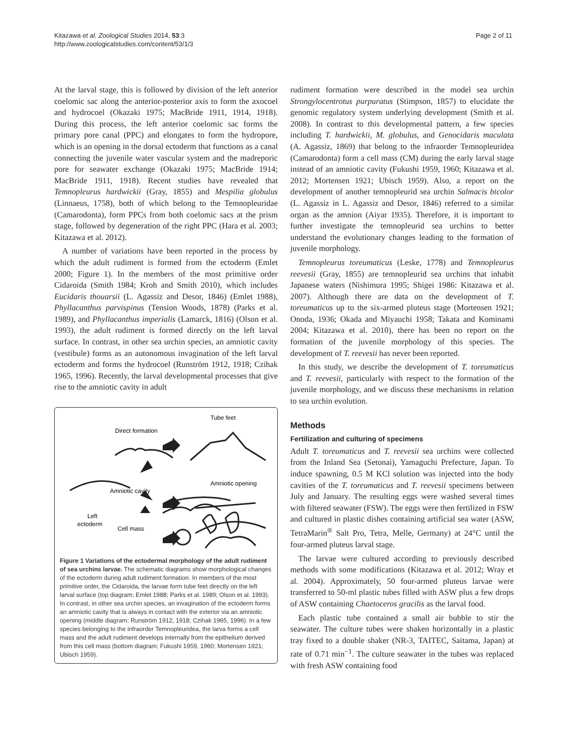Kitazawa et al. Zoological Studies 2014, 53:3
http://www.zoologicalstudies.com/content/53/1/3
Page 2 of 11
At the larval stage, this is followed by division of the left anterior coelomic sac along the anterior-posterior axis to form the axocoel and hydrocoel (Okazaki 1975; MacBride 1911, 1914, 1918). During this process, the left anterior coelomic sac forms the primary pore canal (PPC) and elongates to form the hydropore, which is an opening in the dorsal ectoderm that functions as a canal connecting the juvenile water vascular system and the madreporic pore for seawater exchange (Okazaki 1975; MacBride 1914; MacBride 1911, 1918). Recent studies have revealed that Temnopleurus hardwickii (Gray, 1855) and Mespilia globulus (Linnaeus, 1758), both of which belong to the Temnopleuridae (Camarodonta), form PPCs from both coelomic sacs at the prism stage, followed by degeneration of the right PPC (Hara et al. 2003; Kitazawa et al. 2012).
A number of variations have been reported in the process by which the adult rudiment is formed from the ectoderm (Emlet 2000; Figure 1). In the members of the most primitive order Cidaroida (Smith 1984; Kroh and Smith 2010), which includes Eucidaris thouarsii (L. Agassiz and Desor, 1846) (Emlet 1988), Phyllacanthus parvispinus (Tension Woods, 1878) (Parks et al. 1989), and Phyllacanthus imperialis (Lamarck, 1816) (Olson et al. 1993), the adult rudiment is formed directly on the left larval surface. In contrast, in other sea urchin species, an amniotic cavity (vestibule) forms as an autonomous invagination of the left larval ectoderm and forms the hydrocoel (Runström 1912, 1918; Czihak 1965, 1996). Recently, the larval developmental processes that give rise to the amniotic cavity in adult
Tube feet
Direct formation
Amniotic opening
Amniotic cavity
Left
ectoderm
Cell mass
Figure 1 Variations of the ectodermal morphology of the adult rudiment of sea urchins larvae. The schematic diagrams show morphological changes of the ectoderm during adult rudiment formation. In members of the most primitive order, the Cidaroida, the larvae form tube feet directly on the left larval surface (top diagram; Emlet 1988; Parks et al. 1989; Olson et al. 1993). In contrast, in other sea urchin species, an invagination of the ectoderm forms an amniotic cavity that is always in contact with the exterior via an amniotic opening (middle diagram; Runström 1912, 1918; Czihak 1965, 1996). In a few species belonging to the infraorder Temnopleuridea, the larva forms a cell mass and the adult rudiment develops internally from the epithelium derived from this cell mass (bottom diagram; Fukushi 1959, 1960; Mortensen 1921; Ubisch 1959).
rudiment formation were described in the model sea urchin Strongylocentrotus purpuratus (Stimpson, 1857) to elucidate the genomic regulatory system underlying development (Smith et al. 2008). In contrast to this developmental pattern, a few species including T. hardwickii, M. globulus, and Genocidaris maculata (A. Agassiz, 1869) that belong to the infraorder Temnopleuridea (Camarodonta) form a cell mass (CM) during the early larval stage instead of an amniotic cavity (Fukushi 1959, 1960; Kitazawa et al. 2012; Mortensen 1921; Ubisch 1959). Also, a report on the development of another temnopleurid sea urchin Salmacis bicolor (L. Agassiz in L. Agassiz and Desor, 1846) referred to a similar organ as the amnion (Aiyar 1935). Therefore, it is important to further investigate the temnopleurid sea urchins to better understand the evolutionary changes leading to the formation of juvenile morphology.
Temnopleurus toreumaticus (Leske, 1778) and Temnopleurus reevesii (Gray, 1855) are temnopleurid sea urchins that inhabit Japanese waters (Nishimura 1995; Shigei 1986: Kitazawa et al. 2007). Although there are data on the development of T. toreumaticus up to the six-armed pluteus stage (Mortensen 1921; Onoda, 1936; Okada and Miyauchi 1958; Takata and Kominami 2004; Kitazawa et al. 2010), there has been no report on the formation of the juvenile morphology of this species. The development of T. reevesii has never been reported.
In this study, we describe the development of T. toreumaticus and T. reevesii, particularly with respect to the formation of the juvenile morphology, and we discuss these mechanisms in relation to sea urchin evolution.
Methods
Fertilization and culturing of specimens
Adult T. toreumaticus and T. reevesii sea urchins were collected from the Inland Sea (Setonai), Yamaguchi Prefecture, Japan. To induce spawning, 0.5 M KCl solution was injected into the body cavities of the T. toreumaticus and T. reevesii specimens between July and January. The resulting eggs were washed several times with filtered seawater (FSW). The eggs were then fertilized in FSW and cultured in plastic dishes containing artificial sea water (ASW, TetraMarin<sup>®</sup> Salt Pro, Tetra, Melle, Germany) at 24°C until the four-armed pluteus larval stage.
The larvae were cultured according to previously described methods with some modifications (Kitazawa et al. 2012; Wray et al. 2004). Approximately, 50 four-armed pluteus larvae were transferred to 50-ml plastic tubes filled with ASW plus a few drops of ASW containing Chaetoceros gracilis as the larval food.
Each plastic tube contained a small air bubble to stir the seawater. The culture tubes were shaken horizontally in a plastic tray fixed to a double shaker (NR-3, TAITEC, Saitama, Japan) at rate of 0.71 min<sup>−1</sup>. The culture seawater in the tubes was replaced with fresh ASW containing food